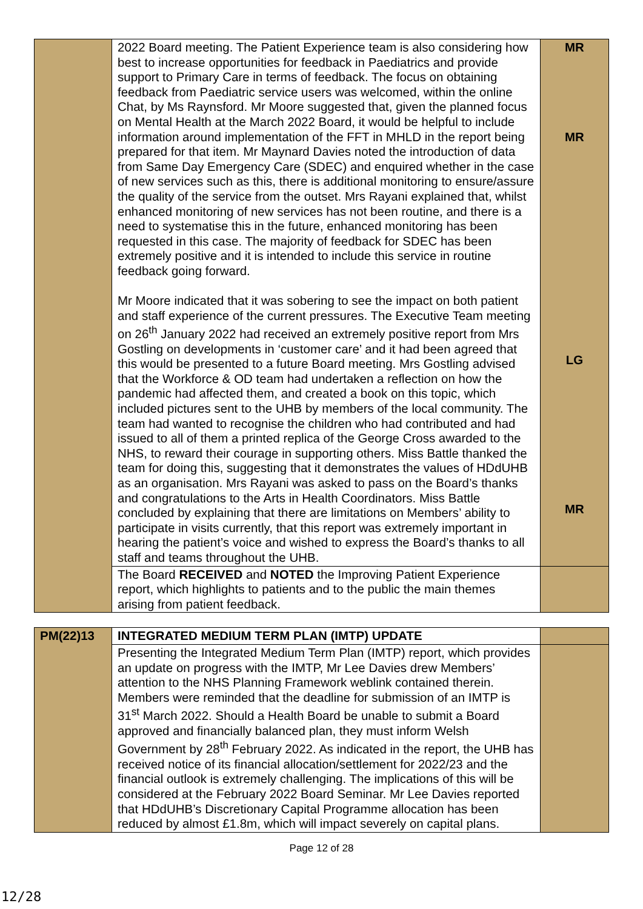| | 2022 Board meeting. The Patient Experience team is also considering how best to increase opportunities for feedback in Paediatrics and provide support to Primary Care in terms of feedback. The focus on obtaining feedback from Paediatric service users was welcomed, within the online Chat, by Ms Raynsford. Mr Moore suggested that, given the planned focus on Mental Health at the March 2022 Board, it would be helpful to include information around implementation of the FFT in MHLD in the report being prepared for that item. Mr Maynard Davies noted the introduction of data from Same Day Emergency Care (SDEC) and enquired whether in the case of new services such as this, there is additional monitoring to ensure/assure the quality of the service from the outset. Mrs Rayani explained that, whilst enhanced monitoring of new services has not been routine, and there is a need to systematise this in the future, enhanced monitoring has been requested in this case. The majority of feedback for SDEC has been extremely positive and it is intended to include this service in routine feedback going forward. Mr Moore indicated that it was sobering to see the impact on both patient and staff experience of the current pressures. The Executive Team meeting on 26<sup>th</sup> January 2022 had received an extremely positive report from Mrs Gostling on developments in ‘customer care’ and it had been agreed that this would be presented to a future Board meeting. Mrs Gostling advised that the Workforce & OD team had undertaken a reflection on how the pandemic had affected them, and created a book on this topic, which included pictures sent to the UHB by members of the local community. The team had wanted to recognise the children who had contributed and had issued to all of them a printed replica of the George Cross awarded to the NHS, to reward their courage in supporting others. Miss Battle thanked the team for doing this, suggesting that it demonstrates the values of HDdUHB as an organisation. Mrs Rayani was asked to pass on the Board’s thanks and congratulations to the Arts in Health Coordinators. Miss Battle concluded by explaining that there are limitations on Members’ ability to participate in visits currently, that this report was extremely important in hearing the patient’s voice and wished to express the Board’s thanks to all staff and teams throughout the UHB. | MR MR LG MR |
| | The Board RECEIVED and NOTED the Improving Patient Experience report, which highlights to patients and to the public the main themes arising from patient feedback. | |
| PM(22)13 | INTEGRATED MEDIUM TERM PLAN (IMTP) UPDATE | |
| | Presenting the Integrated Medium Term Plan (IMTP) report, which provides an update on progress with the IMTP, Mr Lee Davies drew Members’ attention to the NHS Planning Framework weblink contained therein. Members were reminded that the deadline for submission of an IMTP is 31<sup>st</sup> March 2022. Should a Health Board be unable to submit a Board approved and financially balanced plan, they must inform Welsh Government by 28<sup>th</sup> February 2022. As indicated in the report, the UHB has received notice of its financial allocation/settlement for 2022/23 and the financial outlook is extremely challenging. The implications of this will be considered at the February 2022 Board Seminar. Mr Lee Davies reported that HDdUHB’s Discretionary Capital Programme allocation has been reduced by almost £1.8m, which will impact severely on capital plans. | |
Page 12 of 28
12/28